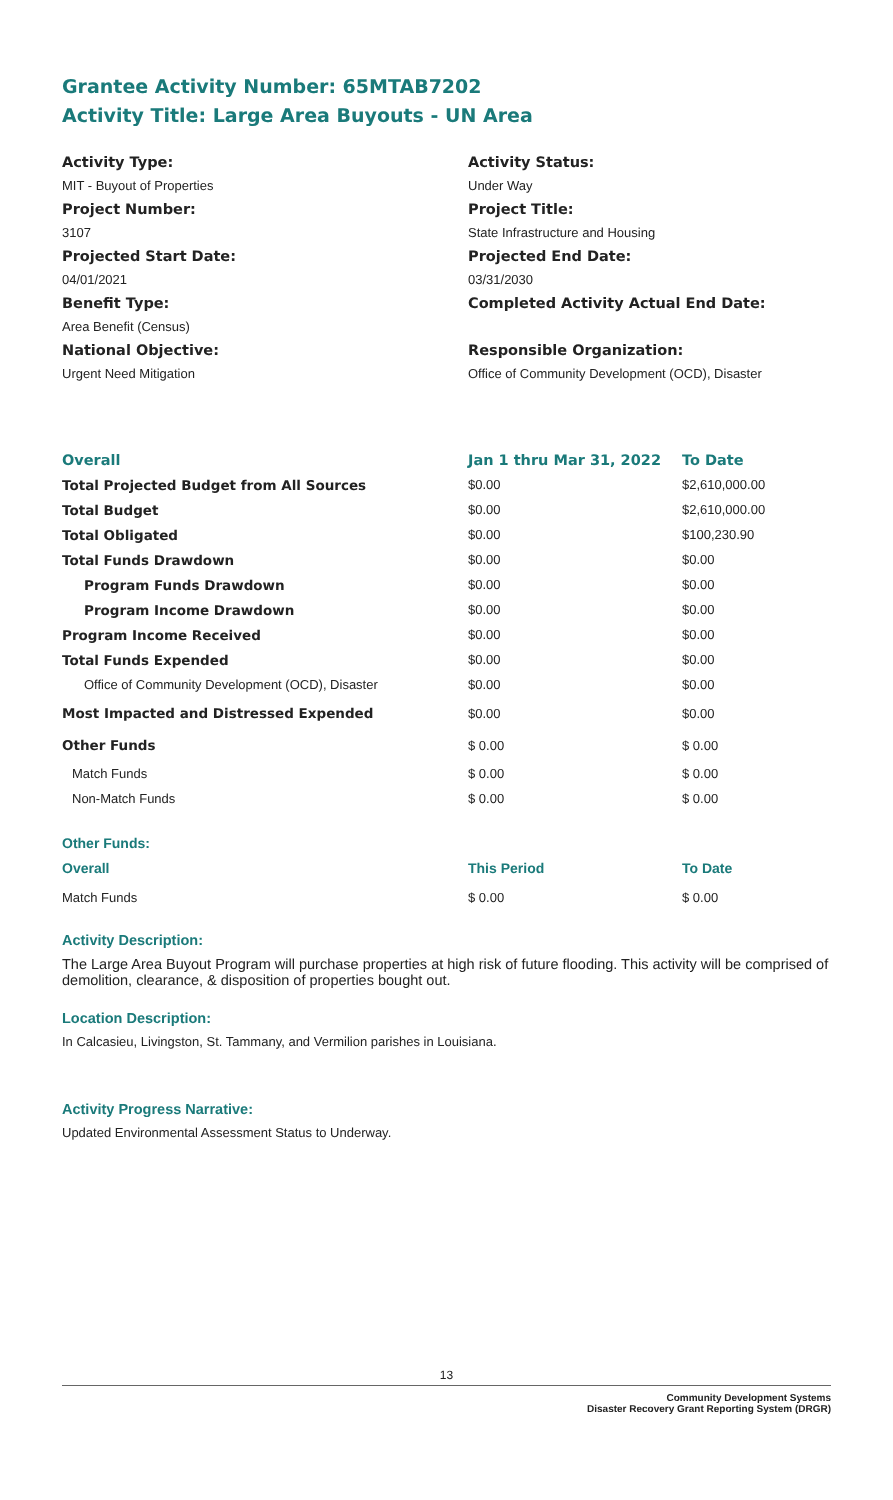Grantee Activity Number: 65MTAB7202
Activity Title: Large Area Buyouts - UN Area
Activity Type:
MIT - Buyout of Properties
Project Number:
3107
Projected Start Date:
04/01/2021
Benefit Type:
Area Benefit (Census)
National Objective:
Urgent Need Mitigation
Activity Status:
Under Way
Project Title:
State Infrastructure and Housing
Projected End Date:
03/31/2030
Completed Activity Actual End Date:
Responsible Organization:
Office of Community Development (OCD), Disaster
| Overall | Jan 1 thru Mar 31, 2022 | To Date |
| Total Projected Budget from All Sources | $0.00 | $2,610,000.00 |
| Total Budget | $0.00 | $2,610,000.00 |
| Total Obligated | $0.00 | $100,230.90 |
| Total Funds Drawdown | $0.00 | $0.00 |
| Program Funds Drawdown | $0.00 | $0.00 |
| Program Income Drawdown | $0.00 | $0.00 |
| Program Income Received | $0.00 | $0.00 |
| Total Funds Expended | $0.00 | $0.00 |
| Office of Community Development (OCD), Disaster | $0.00 | $0.00 |
| Most Impacted and Distressed Expended | $0.00 | $0.00 |
| Other Funds | $ 0.00 | $ 0.00 |
| Match Funds | $ 0.00 | $ 0.00 |
| Non-Match Funds | $ 0.00 | $ 0.00 |
| Other Funds: | | |
| Overall | This Period | To Date |
| Match Funds | $ 0.00 | $ 0.00 |
Activity Description:
The Large Area Buyout Program will purchase properties at high risk of future flooding. This activity will be comprised of demolition, clearance, & disposition of properties bought out.
Location Description:
In Calcasieu, Livingston, St. Tammany, and Vermilion parishes in Louisiana.
Activity Progress Narrative:
Updated Environmental Assessment Status to Underway.
13
Community Development Systems
Disaster Recovery Grant Reporting System (DRGR)